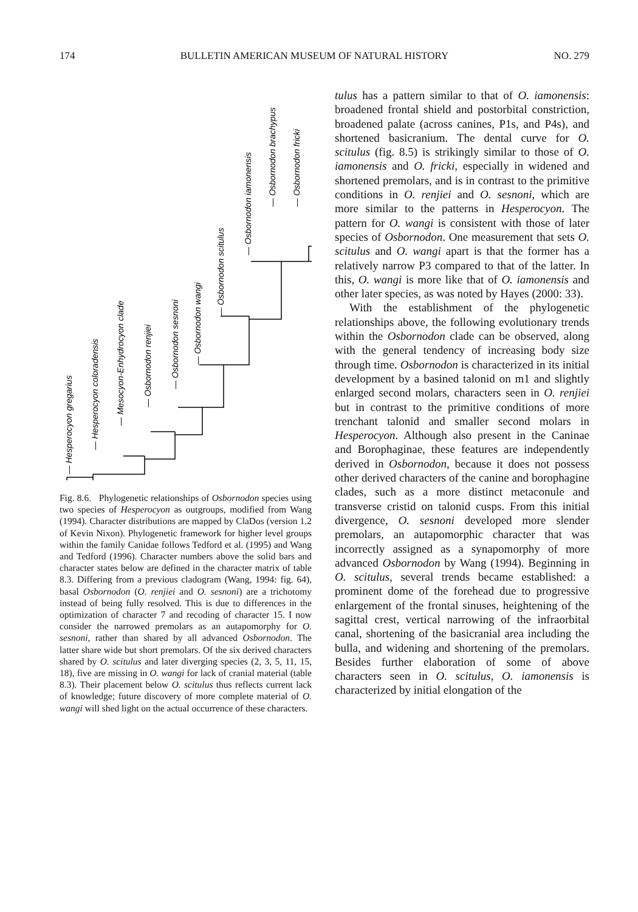174 BULLETIN AMERICAN MUSEUM OF NATURAL HISTORY NO. 279
— Hesperocyon gregarius
— Hesperocyon coloradensis
— Mesocyon-Enhydrocyon clade
— Osbornodon renjiei
— Osbornodon sesnoni
— Osbornodon wangi
— Osbornodon scitulus
— Osbornodon iamonensis
— Osbornodon brachypus
— Osbornodon fricki
Fig. 8.6. Phylogenetic relationships of Osbornodon species using two species of Hesperocyon as outgroups, modified from Wang (1994). Character distributions are mapped by ClaDos (version 1.2 of Kevin Nixon). Phylogenetic framework for higher level groups within the family Canidae follows Tedford et al. (1995) and Wang and Tedford (1996). Character numbers above the solid bars and character states below are defined in the character matrix of table 8.3. Differing from a previous cladogram (Wang, 1994: fig. 64), basal Osbornodon (O. renjiei and O. sesnoni) are a trichotomy instead of being fully resolved. This is due to differences in the optimization of character 7 and recoding of character 15. I now consider the narrowed premolars as an autapomorphy for O. sesnoni, rather than shared by all advanced Osbornodon. The latter share wide but short premolars. Of the six derived characters shared by O. scitulus and later diverging species (2, 3, 5, 11, 15, 18), five are missing in O. wangi for lack of cranial material (table 8.3). Their placement below O. scitulus thus reflects current lack of knowledge; future discovery of more complete material of O. wangi will shed light on the actual occurrence of these characters.
tulus has a pattern similar to that of O. iamonensis: broadened frontal shield and postorbital constriction, broadened palate (across canines, P1s, and P4s), and shortened basicranium. The dental curve for O. scitulus (fig. 8.5) is strikingly similar to those of O. iamonensis and O. fricki, especially in widened and shortened premolars, and is in contrast to the primitive conditions in O. renjiei and O. sesnoni, which are more similar to the patterns in Hesperocyon. The pattern for O. wangi is consistent with those of later species of Osbornodon. One measurement that sets O. scitulus and O. wangi apart is that the former has a relatively narrow P3 compared to that of the latter. In this, O. wangi is more like that of O. iamonensis and other later species, as was noted by Hayes (2000: 33).
With the establishment of the phylogenetic relationships above, the following evolutionary trends within the Osbornodon clade can be observed, along with the general tendency of increasing body size through time. Osbornodon is characterized in its initial development by a basined talonid on m1 and slightly enlarged second molars, characters seen in O. renjiei but in contrast to the primitive conditions of more trenchant talonid and smaller second molars in Hesperocyon. Although also present in the Caninae and Borophaginae, these features are independently derived in Osbornodon, because it does not possess other derived characters of the canine and borophagine clades, such as a more distinct metaconule and transverse cristid on talonid cusps. From this initial divergence, O. sesnoni developed more slender premolars, an autapomorphic character that was incorrectly assigned as a synapomorphy of more advanced Osbornodon by Wang (1994). Beginning in O. scitulus, several trends became established: a prominent dome of the forehead due to progressive enlargement of the frontal sinuses, heightening of the sagittal crest, vertical narrowing of the infraorbital canal, shortening of the basicranial area including the bulla, and widening and shortening of the premolars. Besides further elaboration of some of above characters seen in O. scitulus, O. iamonensis is characterized by initial elongation of the